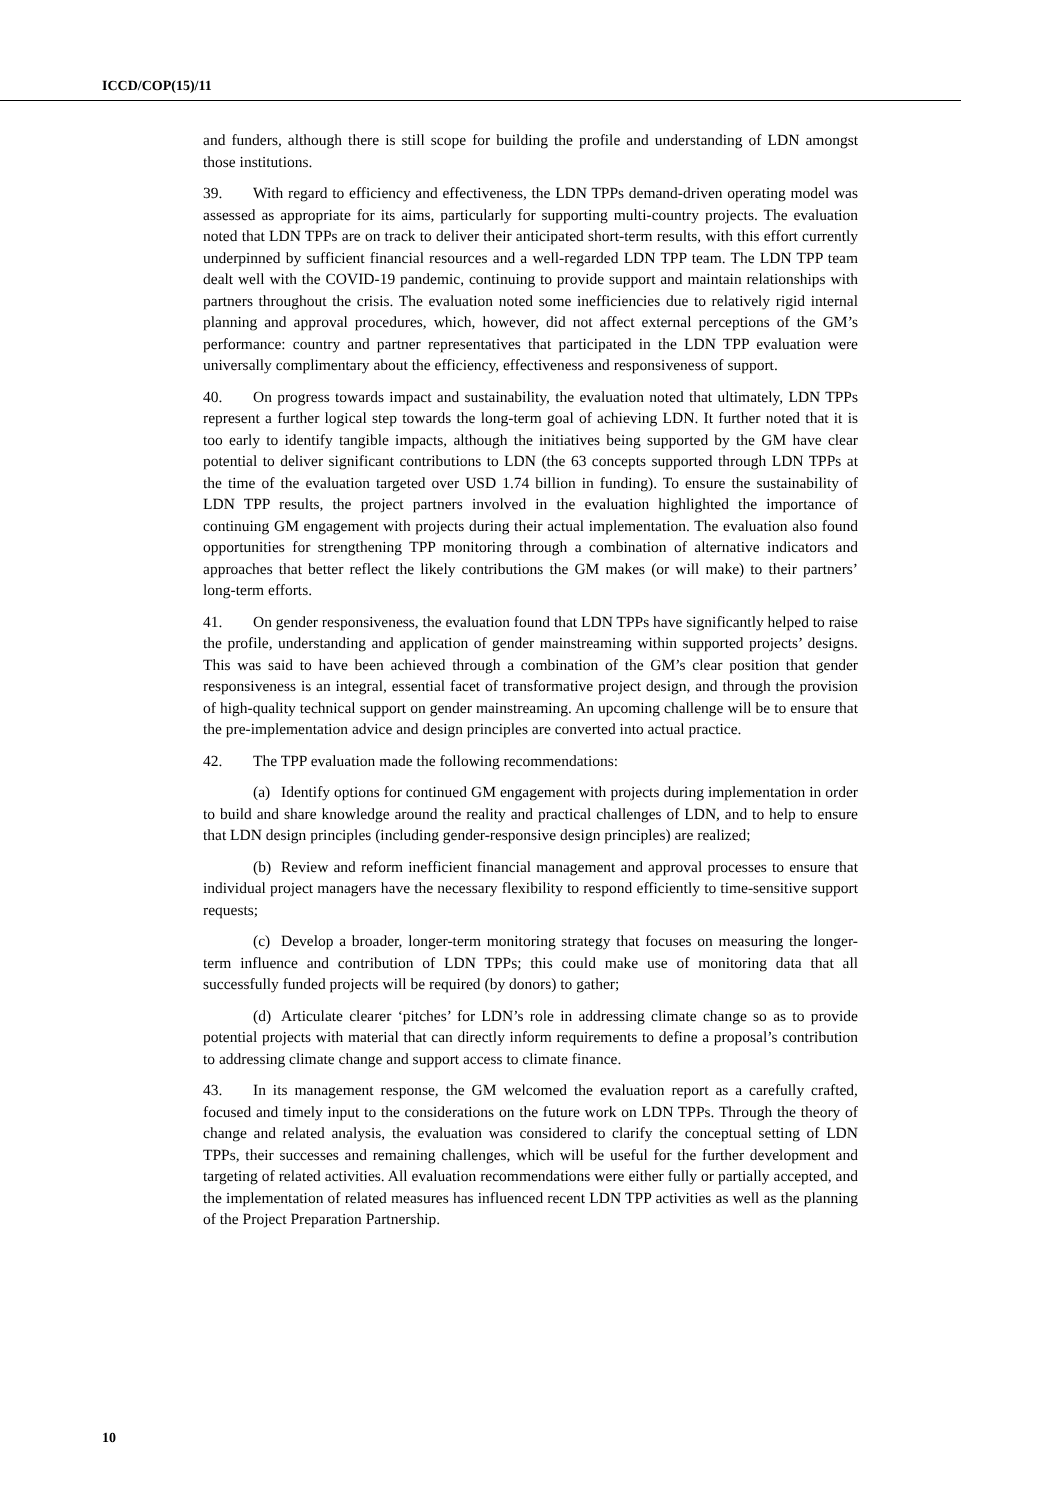ICCD/COP(15)/11
and funders, although there is still scope for building the profile and understanding of LDN amongst those institutions.
39. With regard to efficiency and effectiveness, the LDN TPPs demand-driven operating model was assessed as appropriate for its aims, particularly for supporting multi-country projects. The evaluation noted that LDN TPPs are on track to deliver their anticipated short-term results, with this effort currently underpinned by sufficient financial resources and a well-regarded LDN TPP team. The LDN TPP team dealt well with the COVID-19 pandemic, continuing to provide support and maintain relationships with partners throughout the crisis. The evaluation noted some inefficiencies due to relatively rigid internal planning and approval procedures, which, however, did not affect external perceptions of the GM’s performance: country and partner representatives that participated in the LDN TPP evaluation were universally complimentary about the efficiency, effectiveness and responsiveness of support.
40. On progress towards impact and sustainability, the evaluation noted that ultimately, LDN TPPs represent a further logical step towards the long-term goal of achieving LDN. It further noted that it is too early to identify tangible impacts, although the initiatives being supported by the GM have clear potential to deliver significant contributions to LDN (the 63 concepts supported through LDN TPPs at the time of the evaluation targeted over USD 1.74 billion in funding). To ensure the sustainability of LDN TPP results, the project partners involved in the evaluation highlighted the importance of continuing GM engagement with projects during their actual implementation. The evaluation also found opportunities for strengthening TPP monitoring through a combination of alternative indicators and approaches that better reflect the likely contributions the GM makes (or will make) to their partners’ long-term efforts.
41. On gender responsiveness, the evaluation found that LDN TPPs have significantly helped to raise the profile, understanding and application of gender mainstreaming within supported projects’ designs. This was said to have been achieved through a combination of the GM’s clear position that gender responsiveness is an integral, essential facet of transformative project design, and through the provision of high-quality technical support on gender mainstreaming. An upcoming challenge will be to ensure that the pre-implementation advice and design principles are converted into actual practice.
42. The TPP evaluation made the following recommendations:
(a) Identify options for continued GM engagement with projects during implementation in order to build and share knowledge around the reality and practical challenges of LDN, and to help to ensure that LDN design principles (including gender-responsive design principles) are realized;
(b) Review and reform inefficient financial management and approval processes to ensure that individual project managers have the necessary flexibility to respond efficiently to time-sensitive support requests;
(c) Develop a broader, longer-term monitoring strategy that focuses on measuring the longer-term influence and contribution of LDN TPPs; this could make use of monitoring data that all successfully funded projects will be required (by donors) to gather;
(d) Articulate clearer ‘pitches’ for LDN’s role in addressing climate change so as to provide potential projects with material that can directly inform requirements to define a proposal’s contribution to addressing climate change and support access to climate finance.
43. In its management response, the GM welcomed the evaluation report as a carefully crafted, focused and timely input to the considerations on the future work on LDN TPPs. Through the theory of change and related analysis, the evaluation was considered to clarify the conceptual setting of LDN TPPs, their successes and remaining challenges, which will be useful for the further development and targeting of related activities. All evaluation recommendations were either fully or partially accepted, and the implementation of related measures has influenced recent LDN TPP activities as well as the planning of the Project Preparation Partnership.
10